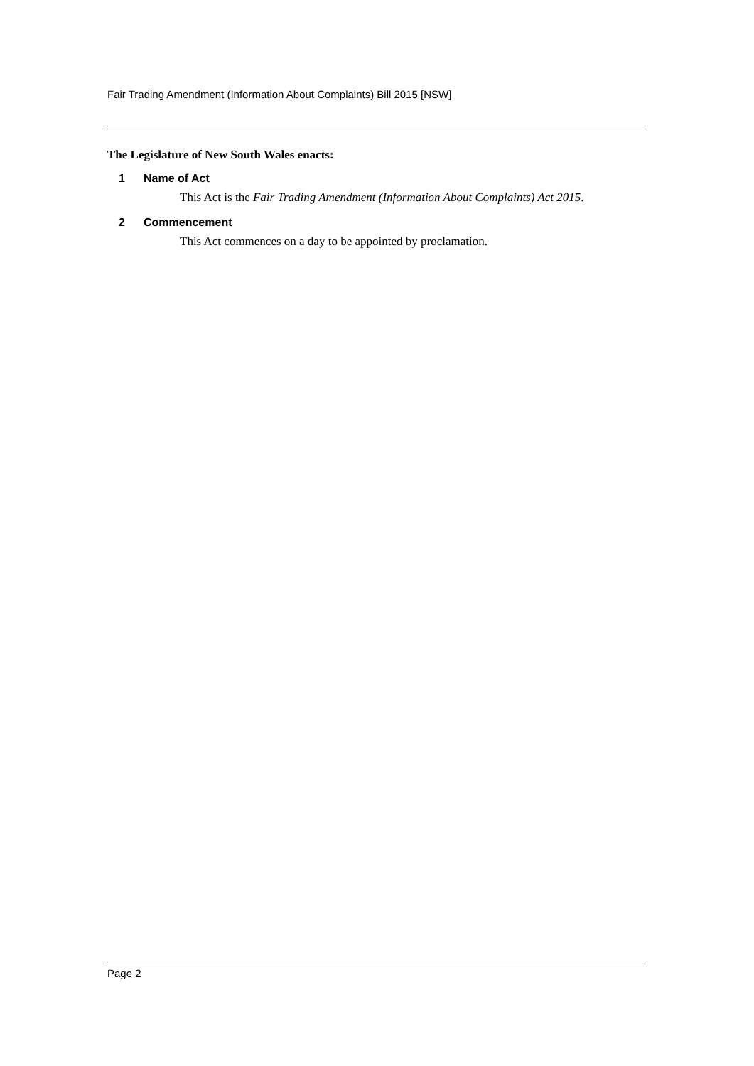Fair Trading Amendment (Information About Complaints) Bill 2015 [NSW]
The Legislature of New South Wales enacts:
1 Name of Act
This Act is the Fair Trading Amendment (Information About Complaints) Act 2015.
2 Commencement
This Act commences on a day to be appointed by proclamation.
Page 2